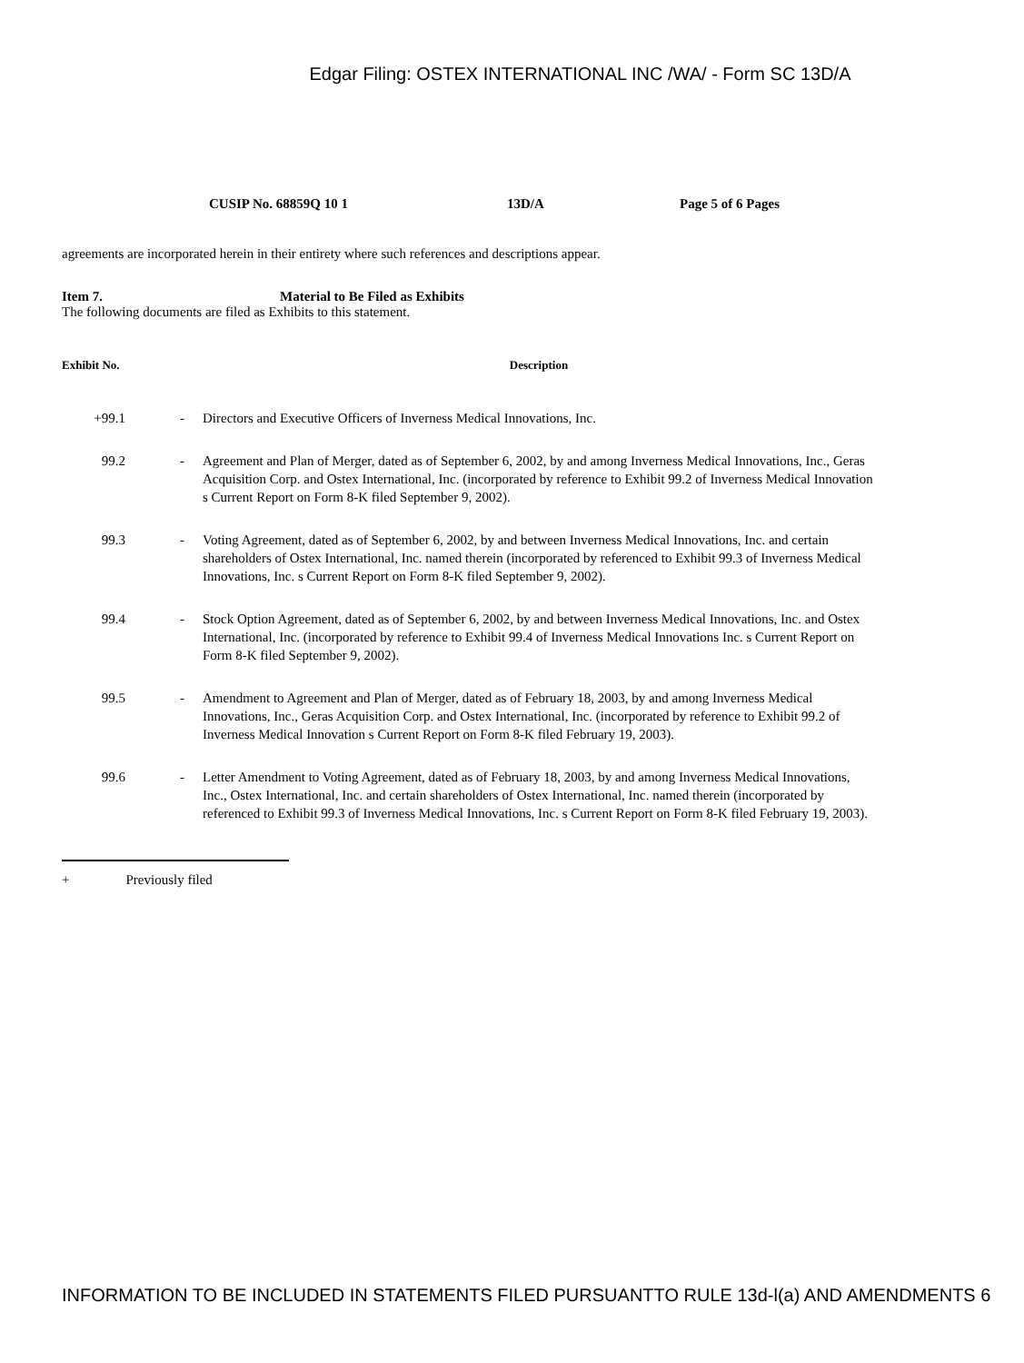Edgar Filing: OSTEX INTERNATIONAL INC /WA/ - Form SC 13D/A
CUSIP No. 68859Q 10 1 13D/A Page 5 of 6 Pages
agreements are incorporated herein in their entirety where such references and descriptions appear.
Item 7. Material to Be Filed as Exhibits
The following documents are filed as Exhibits to this statement.
| Exhibit No. | | Description |
| --- | --- | --- |
| +99.1 | - | Directors and Executive Officers of Inverness Medical Innovations, Inc. |
| 99.2 | - | Agreement and Plan of Merger, dated as of September 6, 2002, by and among Inverness Medical Innovations, Inc., Geras Acquisition Corp. and Ostex International, Inc. (incorporated by reference to Exhibit 99.2 of Inverness Medical Innovation s Current Report on Form 8-K filed September 9, 2002). |
| 99.3 | - | Voting Agreement, dated as of September 6, 2002, by and between Inverness Medical Innovations, Inc. and certain shareholders of Ostex International, Inc. named therein (incorporated by referenced to Exhibit 99.3 of Inverness Medical Innovations, Inc. s Current Report on Form 8-K filed September 9, 2002). |
| 99.4 | - | Stock Option Agreement, dated as of September 6, 2002, by and between Inverness Medical Innovations, Inc. and Ostex International, Inc. (incorporated by reference to Exhibit 99.4 of Inverness Medical Innovations Inc. s Current Report on Form 8-K filed September 9, 2002). |
| 99.5 | - | Amendment to Agreement and Plan of Merger, dated as of February 18, 2003, by and among Inverness Medical Innovations, Inc., Geras Acquisition Corp. and Ostex International, Inc. (incorporated by reference to Exhibit 99.2 of Inverness Medical Innovation s Current Report on Form 8-K filed February 19, 2003). |
| 99.6 | - | Letter Amendment to Voting Agreement, dated as of February 18, 2003, by and among Inverness Medical Innovations, Inc., Ostex International, Inc. and certain shareholders of Ostex International, Inc. named therein (incorporated by referenced to Exhibit 99.3 of Inverness Medical Innovations, Inc. s Current Report on Form 8-K filed February 19, 2003). |
+ Previously filed
INFORMATION TO BE INCLUDED IN STATEMENTS FILED PURSUANTTO RULE 13d-l(a) AND AMENDMENTS 6